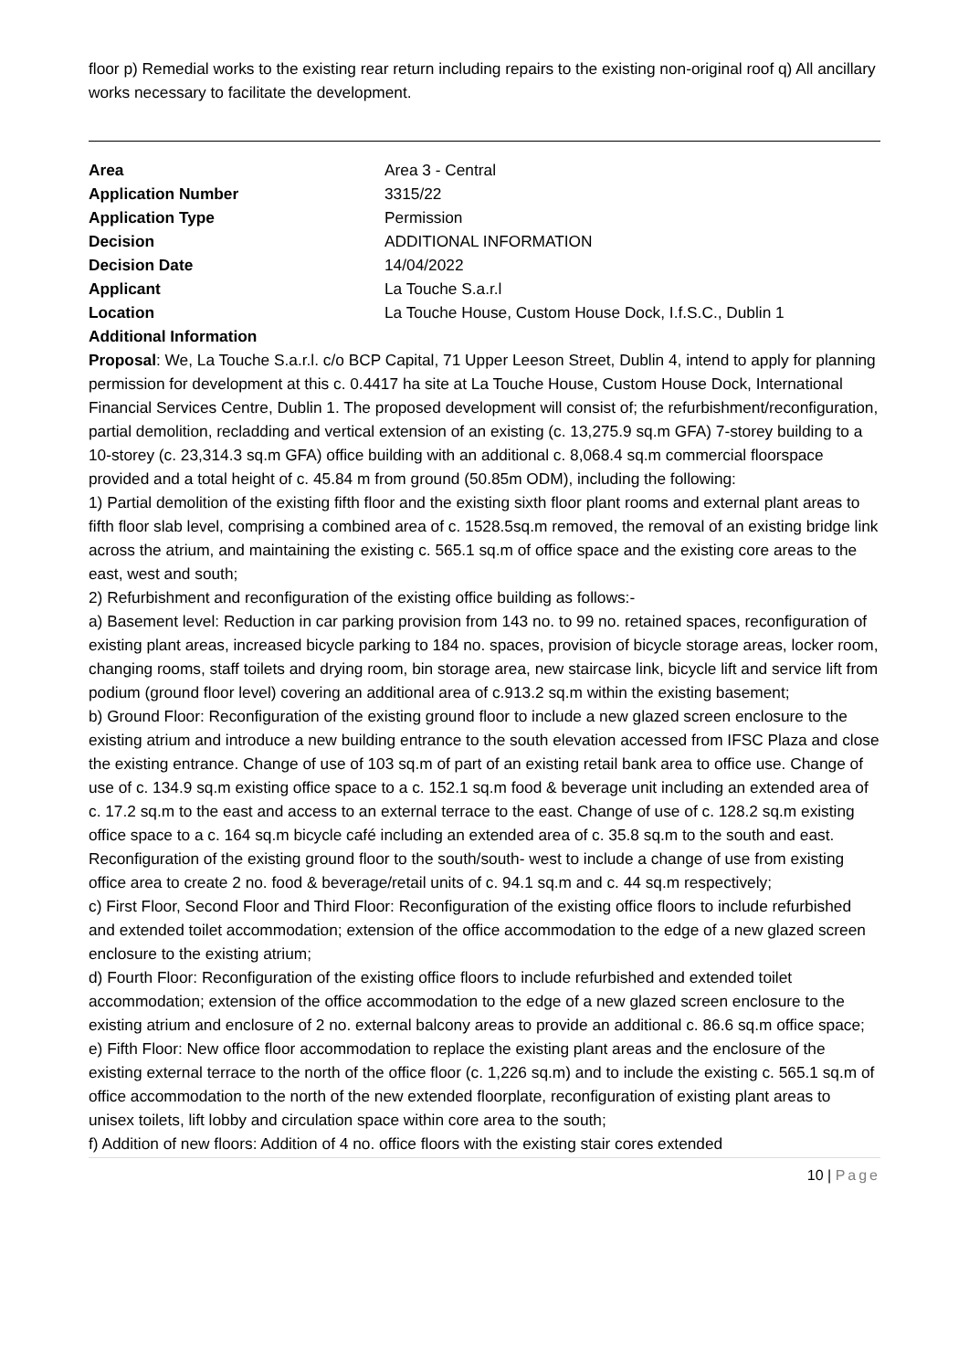floor p) Remedial works to the existing rear return including repairs to the existing non-original roof q) All ancillary works necessary to facilitate the development.
| Area | Area 3 - Central |
| Application Number | 3315/22 |
| Application Type | Permission |
| Decision | ADDITIONAL INFORMATION |
| Decision Date | 14/04/2022 |
| Applicant | La Touche S.a.r.l |
| Location | La Touche House, Custom House Dock, I.f.S.C., Dublin 1 |
| Additional Information | |
Proposal: We, La Touche S.a.r.l. c/o BCP Capital, 71 Upper Leeson Street, Dublin 4, intend to apply for planning permission for development at this c. 0.4417 ha site at La Touche House, Custom House Dock, International Financial Services Centre, Dublin 1. The proposed development will consist of; the refurbishment/reconfiguration, partial demolition, recladding and vertical extension of an existing (c. 13,275.9 sq.m GFA) 7-storey building to a 10-storey (c. 23,314.3 sq.m GFA) office building with an additional c. 8,068.4 sq.m commercial floorspace provided and a total height of c. 45.84 m from ground (50.85m ODM), including the following:
1) Partial demolition of the existing fifth floor and the existing sixth floor plant rooms and external plant areas to fifth floor slab level, comprising a combined area of c. 1528.5sq.m removed, the removal of an existing bridge link across the atrium, and maintaining the existing c. 565.1 sq.m of office space and the existing core areas to the east, west and south;
2) Refurbishment and reconfiguration of the existing office building as follows:-
a) Basement level: Reduction in car parking provision from 143 no. to 99 no. retained spaces, reconfiguration of existing plant areas, increased bicycle parking to 184 no. spaces, provision of bicycle storage areas, locker room, changing rooms, staff toilets and drying room, bin storage area, new staircase link, bicycle lift and service lift from podium (ground floor level) covering an additional area of c.913.2 sq.m within the existing basement;
b) Ground Floor: Reconfiguration of the existing ground floor to include a new glazed screen enclosure to the existing atrium and introduce a new building entrance to the south elevation accessed from IFSC Plaza and close the existing entrance. Change of use of 103 sq.m of part of an existing retail bank area to office use. Change of use of c. 134.9 sq.m existing office space to a c. 152.1 sq.m food & beverage unit including an extended area of c. 17.2 sq.m to the east and access to an external terrace to the east. Change of use of c. 128.2 sq.m existing office space to a c. 164 sq.m bicycle café including an extended area of c. 35.8 sq.m to the south and east. Reconfiguration of the existing ground floor to the south/south- west to include a change of use from existing office area to create 2 no. food & beverage/retail units of c. 94.1 sq.m and c. 44 sq.m respectively;
c) First Floor, Second Floor and Third Floor: Reconfiguration of the existing office floors to include refurbished and extended toilet accommodation; extension of the office accommodation to the edge of a new glazed screen enclosure to the existing atrium;
d) Fourth Floor: Reconfiguration of the existing office floors to include refurbished and extended toilet accommodation; extension of the office accommodation to the edge of a new glazed screen enclosure to the existing atrium and enclosure of 2 no. external balcony areas to provide an additional c. 86.6 sq.m office space;
e) Fifth Floor: New office floor accommodation to replace the existing plant areas and the enclosure of the existing external terrace to the north of the office floor (c. 1,226 sq.m) and to include the existing c. 565.1 sq.m of office accommodation to the north of the new extended floorplate, reconfiguration of existing plant areas to unisex toilets, lift lobby and circulation space within core area to the south;
f) Addition of new floors: Addition of 4 no. office floors with the existing stair cores extended
10 | Page